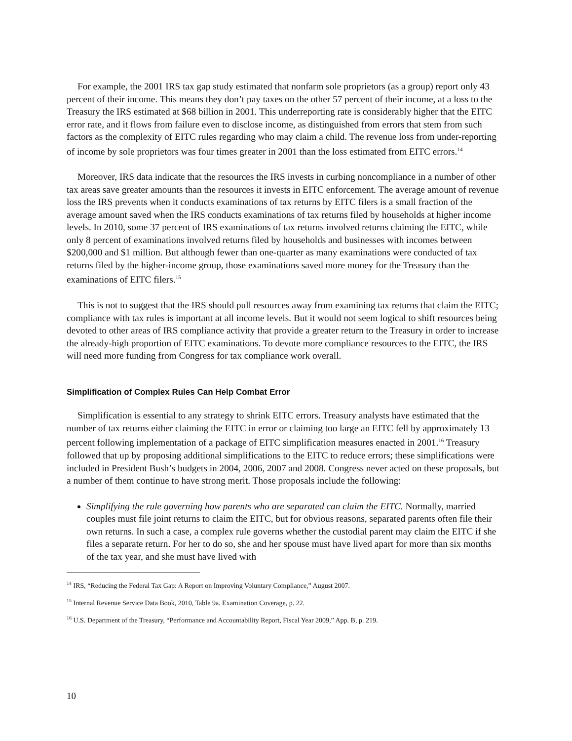For example, the 2001 IRS tax gap study estimated that nonfarm sole proprietors (as a group) report only 43 percent of their income. This means they don’t pay taxes on the other 57 percent of their income, at a loss to the Treasury the IRS estimated at $68 billion in 2001. This underreporting rate is considerably higher that the EITC error rate, and it flows from failure even to disclose income, as distinguished from errors that stem from such factors as the complexity of EITC rules regarding who may claim a child. The revenue loss from under-reporting of income by sole proprietors was four times greater in 2001 than the loss estimated from EITC errors.<sup>14</sup>
Moreover, IRS data indicate that the resources the IRS invests in curbing noncompliance in a number of other tax areas save greater amounts than the resources it invests in EITC enforcement. The average amount of revenue loss the IRS prevents when it conducts examinations of tax returns by EITC filers is a small fraction of the average amount saved when the IRS conducts examinations of tax returns filed by households at higher income levels. In 2010, some 37 percent of IRS examinations of tax returns involved returns claiming the EITC, while only 8 percent of examinations involved returns filed by households and businesses with incomes between $200,000 and $1 million. But although fewer than one-quarter as many examinations were conducted of tax returns filed by the higher-income group, those examinations saved more money for the Treasury than the examinations of EITC filers.<sup>15</sup>
This is not to suggest that the IRS should pull resources away from examining tax returns that claim the EITC; compliance with tax rules is important at all income levels. But it would not seem logical to shift resources being devoted to other areas of IRS compliance activity that provide a greater return to the Treasury in order to increase the already-high proportion of EITC examinations. To devote more compliance resources to the EITC, the IRS will need more funding from Congress for tax compliance work overall.
Simplification of Complex Rules Can Help Combat Error
Simplification is essential to any strategy to shrink EITC errors. Treasury analysts have estimated that the number of tax returns either claiming the EITC in error or claiming too large an EITC fell by approximately 13 percent following implementation of a package of EITC simplification measures enacted in 2001.<sup>16</sup> Treasury followed that up by proposing additional simplifications to the EITC to reduce errors; these simplifications were included in President Bush’s budgets in 2004, 2006, 2007 and 2008. Congress never acted on these proposals, but a number of them continue to have strong merit. Those proposals include the following:
Simplifying the rule governing how parents who are separated can claim the EITC. Normally, married couples must file joint returns to claim the EITC, but for obvious reasons, separated parents often file their own returns. In such a case, a complex rule governs whether the custodial parent may claim the EITC if she files a separate return. For her to do so, she and her spouse must have lived apart for more than six months of the tax year, and she must have lived with
<sup>14</sup> IRS, “Reducing the Federal Tax Gap: A Report on Improving Voluntary Compliance,” August 2007.
<sup>15</sup> Internal Revenue Service Data Book, 2010, Table 9a. Examination Coverage, p. 22.
<sup>16</sup> U.S. Department of the Treasury, “Performance and Accountability Report, Fiscal Year 2009,” App. B, p. 219.
10